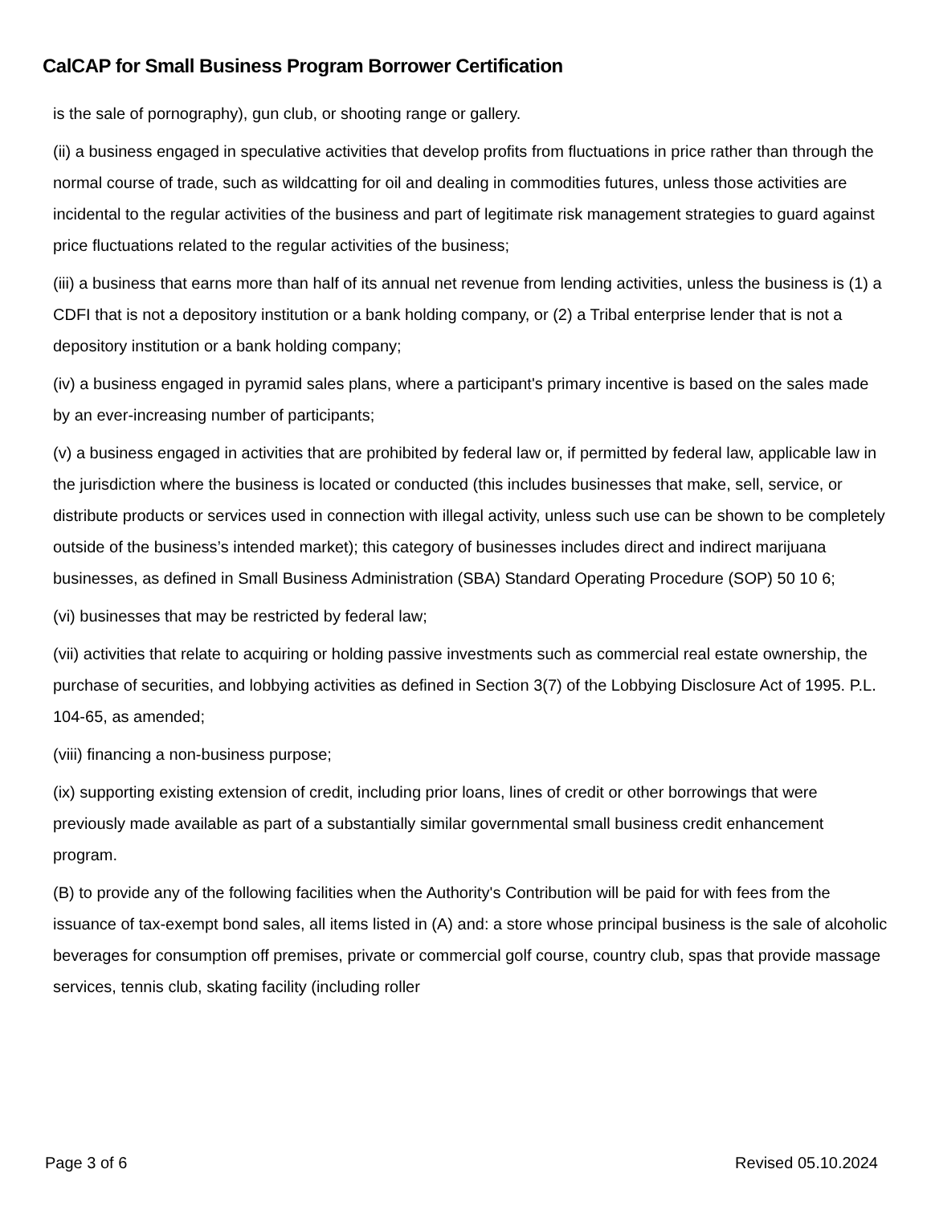CalCAP for Small Business Program Borrower Certification
is the sale of pornography), gun club, or shooting range or gallery.
(ii) a business engaged in speculative activities that develop profits from fluctuations in price rather than through the normal course of trade, such as wildcatting for oil and dealing in commodities futures, unless those activities are incidental to the regular activities of the business and part of legitimate risk management strategies to guard against price fluctuations related to the regular activities of the business;
(iii) a business that earns more than half of its annual net revenue from lending activities, unless the business is (1) a CDFI that is not a depository institution or a bank holding company, or (2) a Tribal enterprise lender that is not a depository institution or a bank holding company;
(iv) a business engaged in pyramid sales plans, where a participant's primary incentive is based on the sales made by an ever-increasing number of participants;
(v) a business engaged in activities that are prohibited by federal law or, if permitted by federal law, applicable law in the jurisdiction where the business is located or conducted (this includes businesses that make, sell, service, or distribute products or services used in connection with illegal activity, unless such use can be shown to be completely outside of the business’s intended market); this category of businesses includes direct and indirect marijuana businesses, as defined in Small Business Administration (SBA) Standard Operating Procedure (SOP) 50 10 6;
(vi) businesses that may be restricted by federal law;
(vii) activities that relate to acquiring or holding passive investments such as commercial real estate ownership, the purchase of securities, and lobbying activities as defined in Section 3(7) of the Lobbying Disclosure Act of 1995. P.L. 104-65, as amended;
(viii) financing a non-business purpose;
(ix) supporting existing extension of credit, including prior loans, lines of credit or other borrowings that were previously made available as part of a substantially similar governmental small business credit enhancement program.
(B) to provide any of the following facilities when the Authority's Contribution will be paid for with fees from the issuance of tax-exempt bond sales, all items listed in (A) and: a store whose principal business is the sale of alcoholic beverages for consumption off premises, private or commercial golf course, country club, spas that provide massage services, tennis club, skating facility (including roller
Page 3 of 6 Revised 05.10.2024